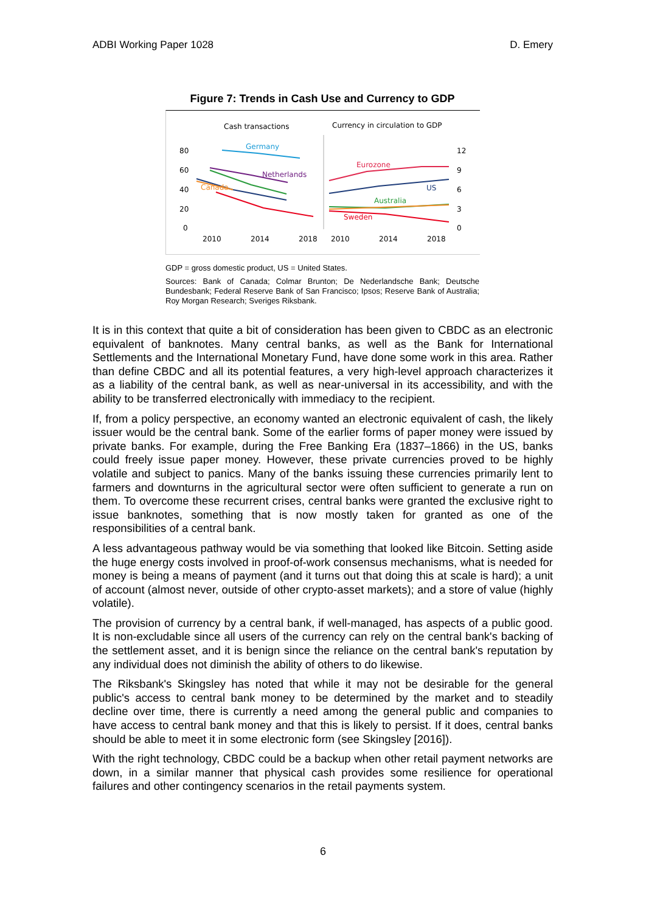ADBI Working Paper 1028 D. Emery
Figure 7: Trends in Cash Use and Currency to GDP
Cash transactions
Currency in circulation to GDP
80
60
40
20
0
12
9
6
3
0
2010
2014
2018
2010
2014
2018
Germany
Netherlands
Canada
Eurozone
US
Australia
Sweden
GDP = gross domestic product, US = United States.
Sources: Bank of Canada; Colmar Brunton; De Nederlandsche Bank; Deutsche Bundesbank; Federal Reserve Bank of San Francisco; Ipsos; Reserve Bank of Australia; Roy Morgan Research; Sveriges Riksbank.
It is in this context that quite a bit of consideration has been given to CBDC as an electronic equivalent of banknotes. Many central banks, as well as the Bank for International Settlements and the International Monetary Fund, have done some work in this area. Rather than define CBDC and all its potential features, a very high-level approach characterizes it as a liability of the central bank, as well as near-universal in its accessibility, and with the ability to be transferred electronically with immediacy to the recipient.
If, from a policy perspective, an economy wanted an electronic equivalent of cash, the likely issuer would be the central bank. Some of the earlier forms of paper money were issued by private banks. For example, during the Free Banking Era (1837–1866) in the US, banks could freely issue paper money. However, these private currencies proved to be highly volatile and subject to panics. Many of the banks issuing these currencies primarily lent to farmers and downturns in the agricultural sector were often sufficient to generate a run on them. To overcome these recurrent crises, central banks were granted the exclusive right to issue banknotes, something that is now mostly taken for granted as one of the responsibilities of a central bank.
A less advantageous pathway would be via something that looked like Bitcoin. Setting aside the huge energy costs involved in proof-of-work consensus mechanisms, what is needed for money is being a means of payment (and it turns out that doing this at scale is hard); a unit of account (almost never, outside of other crypto-asset markets); and a store of value (highly volatile).
The provision of currency by a central bank, if well-managed, has aspects of a public good. It is non-excludable since all users of the currency can rely on the central bank's backing of the settlement asset, and it is benign since the reliance on the central bank's reputation by any individual does not diminish the ability of others to do likewise.
The Riksbank's Skingsley has noted that while it may not be desirable for the general public's access to central bank money to be determined by the market and to steadily decline over time, there is currently a need among the general public and companies to have access to central bank money and that this is likely to persist. If it does, central banks should be able to meet it in some electronic form (see Skingsley [2016]).
With the right technology, CBDC could be a backup when other retail payment networks are down, in a similar manner that physical cash provides some resilience for operational failures and other contingency scenarios in the retail payments system.
6